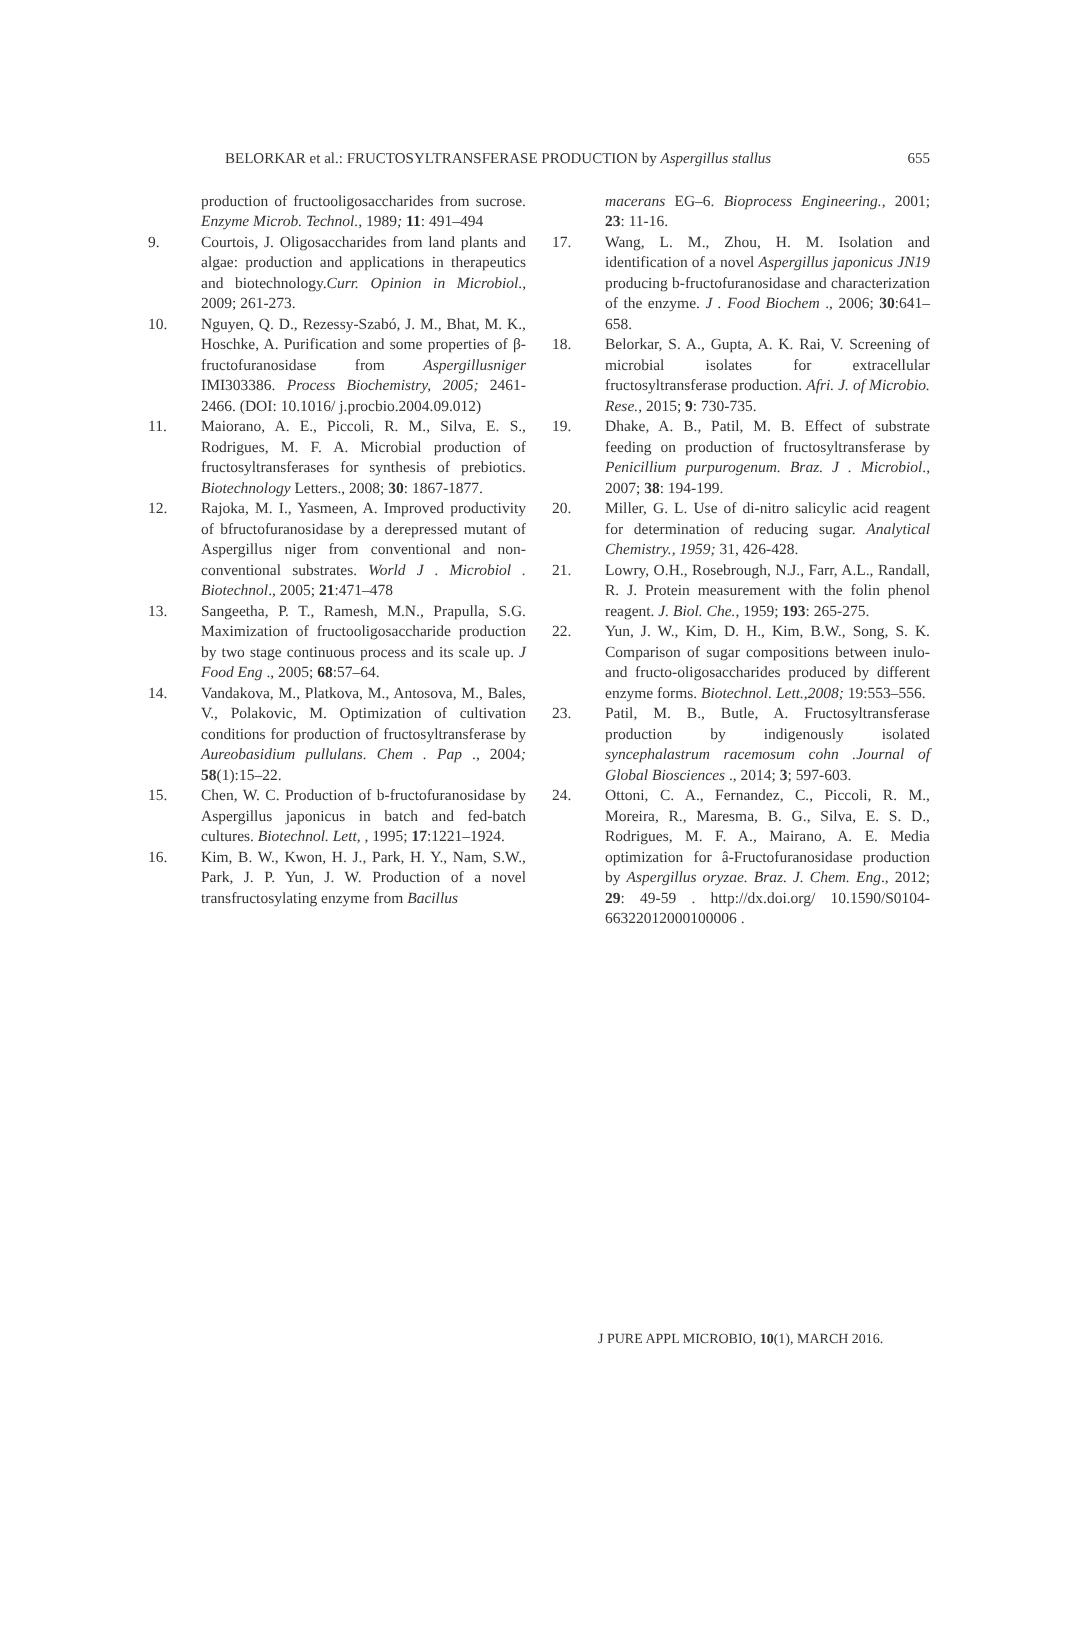BELORKAR et al.: FRUCTOSYLTRANSFERASE PRODUCTION by Aspergillus stallus 655
production of fructooligosaccharides from sucrose. Enzyme Microb. Technol., 1989; 11: 491–494
9. Courtois, J. Oligosaccharides from land plants and algae: production and applications in therapeutics and biotechnology.Curr. Opinion in Microbiol., 2009; 261-273.
10. Nguyen, Q. D., Rezessy-Szabó, J. M., Bhat, M. K., Hoschke, A. Purification and some properties of β-fructofuranosidase from Aspergillusniger IMI303386. Process Biochemistry, 2005; 2461-2466. (DOI: 10.1016/ j.procbio.2004.09.012)
11. Maiorano, A. E., Piccoli, R. M., Silva, E. S., Rodrigues, M. F. A. Microbial production of fructosyltransferases for synthesis of prebiotics. Biotechnology Letters., 2008; 30: 1867-1877.
12. Rajoka, M. I., Yasmeen, A. Improved productivity of bfructofuranosidase by a derepressed mutant of Aspergillus niger from conventional and non-conventional substrates. World J . Microbiol . Biotechnol., 2005; 21:471–478
13. Sangeetha, P. T., Ramesh, M.N., Prapulla, S.G. Maximization of fructooligosaccharide production by two stage continuous process and its scale up. J Food Eng ., 2005; 68:57–64.
14. Vandakova, M., Platkova, M., Antosova, M., Bales, V., Polakovic, M. Optimization of cultivation conditions for production of fructosyltransferase by Aureobasidium pullulans. Chem . Pap ., 2004; 58(1):15–22.
15. Chen, W. C. Production of b-fructofuranosidase by Aspergillus japonicus in batch and fed-batch cultures. Biotechnol. Lett, , 1995; 17:1221–1924.
16. Kim, B. W., Kwon, H. J., Park, H. Y., Nam, S.W., Park, J. P. Yun, J. W. Production of a novel transfructosylating enzyme from Bacillus
macerans EG–6. Bioprocess Engineering., 2001; 23: 11-16.
17. Wang, L. M., Zhou, H. M. Isolation and identification of a novel Aspergillus japonicus JN19 producing b-fructofuranosidase and characterization of the enzyme. J . Food Biochem ., 2006; 30:641–658.
18. Belorkar, S. A., Gupta, A. K. Rai, V. Screening of microbial isolates for extracellular fructosyltransferase production. Afri. J. of Microbio. Rese., 2015; 9: 730-735.
19. Dhake, A. B., Patil, M. B. Effect of substrate feeding on production of fructosyltransferase by Penicillium purpurogenum. Braz. J . Microbiol., 2007; 38: 194-199.
20. Miller, G. L. Use of di-nitro salicylic acid reagent for determination of reducing sugar. Analytical Chemistry., 1959; 31, 426-428.
21. Lowry, O.H., Rosebrough, N.J., Farr, A.L., Randall, R. J. Protein measurement with the folin phenol reagent. J. Biol. Che., 1959; 193: 265-275.
22. Yun, J. W., Kim, D. H., Kim, B.W., Song, S. K. Comparison of sugar compositions between inulo- and fructo-oligosaccharides produced by different enzyme forms. Biotechnol. Lett.,2008; 19:553–556.
23. Patil, M. B., Butle, A. Fructosyltransferase production by indigenously isolated syncephalastrum racemosum cohn .Journal of Global Biosciences ., 2014; 3; 597-603.
24. Ottoni, C. A., Fernandez, C., Piccoli, R. M., Moreira, R., Maresma, B. G., Silva, E. S. D., Rodrigues, M. F. A., Mairano, A. E. Media optimization for â-Fructofuranosidase production by Aspergillus oryzae. Braz. J. Chem. Eng., 2012; 29: 49-59 . http://dx.doi.org/ 10.1590/S0104-66322012000100006 .
J PURE APPL MICROBIO, 10(1), MARCH 2016.